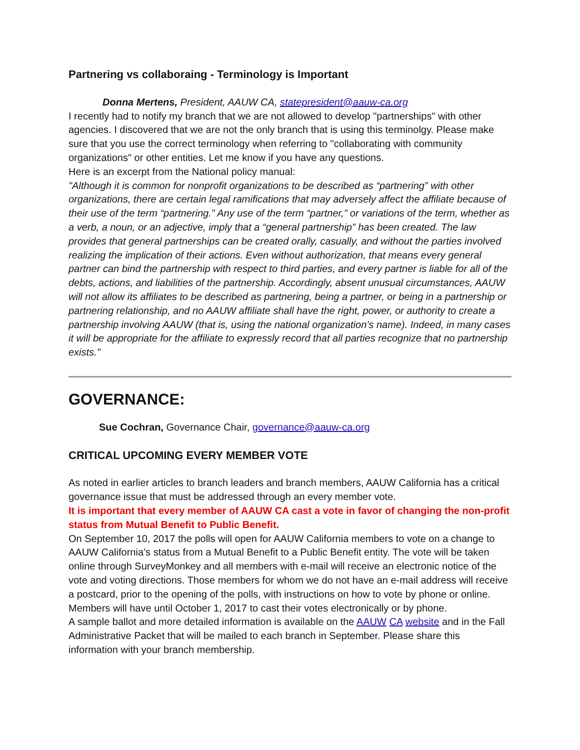Partnering vs collaboraing - Terminology is Important
Donna Mertens, President, AAUW CA, statepresident@aauw-ca.org
I recently had to notify my branch that we are not allowed to develop "partnerships" with other agencies. I discovered that we are not the only branch that is using this terminolgy. Please make sure that you use the correct terminology when referring to "collaborating with community organizations" or other entities. Let me know if you have any questions.
Here is an excerpt from the National policy manual:
"Although it is common for nonprofit organizations to be described as “partnering” with other organizations, there are certain legal ramifications that may adversely affect the affiliate because of their use of the term “partnering.” Any use of the term “partner,” or variations of the term, whether as a verb, a noun, or an adjective, imply that a “general partnership” has been created. The law provides that general partnerships can be created orally, casually, and without the parties involved realizing the implication of their actions. Even without authorization, that means every general partner can bind the partnership with respect to third parties, and every partner is liable for all of the debts, actions, and liabilities of the partnership. Accordingly, absent unusual circumstances, AAUW will not allow its affiliates to be described as partnering, being a partner, or being in a partnership or partnering relationship, and no AAUW affiliate shall have the right, power, or authority to create a partnership involving AAUW (that is, using the national organization’s name). Indeed, in many cases it will be appropriate for the affiliate to expressly record that all parties recognize that no partnership exists."
GOVERNANCE:
Sue Cochran, Governance Chair, governance@aauw-ca.org
CRITICAL UPCOMING EVERY MEMBER VOTE
As noted in earlier articles to branch leaders and branch members, AAUW California has a critical governance issue that must be addressed through an every member vote.
It is important that every member of AAUW CA cast a vote in favor of changing the non-profit status from Mutual Benefit to Public Benefit.
On September 10, 2017 the polls will open for AAUW California members to vote on a change to AAUW California’s status from a Mutual Benefit to a Public Benefit entity. The vote will be taken online through SurveyMonkey and all members with e-mail will receive an electronic notice of the vote and voting directions. Those members for whom we do not have an e-mail address will receive a postcard, prior to the opening of the polls, with instructions on how to vote by phone or online. Members will have until October 1, 2017 to cast their votes electronically or by phone.
A sample ballot and more detailed information is available on the AAUW CA website and in the Fall Administrative Packet that will be mailed to each branch in September. Please share this information with your branch membership.